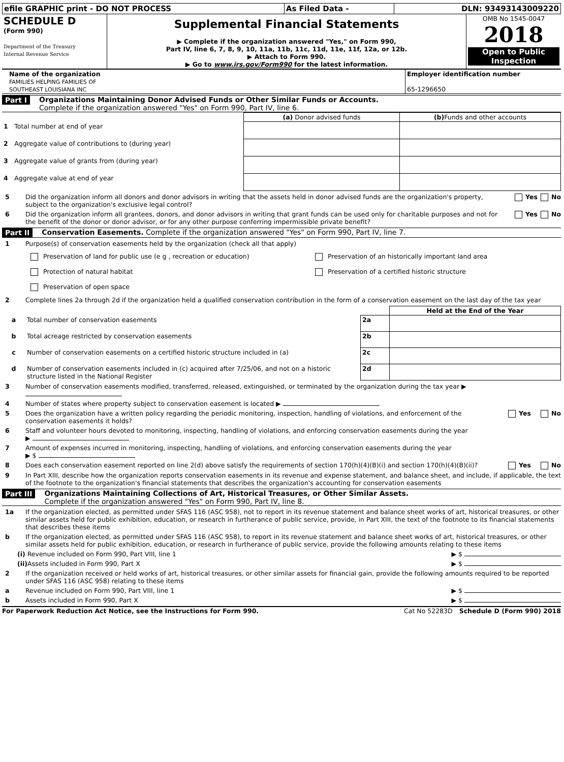| efile GRAPHIC print - DO NOT PROCESS | As Filed Data - | DLN: 93493143009220 |
| SCHEDULE D (Form 990) Department of the Treasury Internal Revenue Service | Supplemental Financial Statements ▶ Complete if the organization answered "Yes," on Form 990, Part IV, line 6, 7, 8, 9, 10, 11a, 11b, 11c, 11d, 11e, 11f, 12a, or 12b. ▶ Attach to Form 990. ▶ Go to www.irs.gov/Form990 for the latest information. | OMB No 1545-0047 2018 Open to Public Inspection |
| Name of the organization FAMILIES HELPING FAMILIES OF SOUTHEAST LOUISIANA INC | Employer identification number 65-1296650 |
Part I Organizations Maintaining Donor Advised Funds or Other Similar Funds or Accounts.
Complete if the organization answered "Yes" on Form 990, Part IV, line 6.
| | | (a) Donor advised funds | (b) Funds and other accounts |
| --- | --- | --- | --- |
| 1 | Total number at end of year | | |
| 2 | Aggregate value of contributions to (during year) | | |
| 3 | Aggregate value of grants from (during year) | | |
| 4 | Aggregate value at end of year | | |
5 Did the organization inform all donors and donor advisors in writing that the assets held in donor advised funds are the organization's property, subject to the organization's exclusive legal control? Yes No
6 Did the organization inform all grantees, donors, and donor advisors in writing that grant funds can be used only for charitable purposes and not for the benefit of the donor or donor advisor, or for any other purpose conferring impermissible private benefit? Yes No
Part II Conservation Easements. Complete if the organization answered "Yes" on Form 990, Part IV, line 7.
1 Purpose(s) of conservation easements held by the organization (check all that apply)
Preservation of land for public use (e g , recreation or education) Preservation of an historically important land area Protection of natural habitat Preservation of a certified historic structure Preservation of open space
2 Complete lines 2a through 2d if the organization held a qualified conservation contribution in the form of a conservation easement on the last day of the tax year
| | | | Held at the End of the Year |
| a | Total number of conservation easements | 2a | |
| b | Total acreage restricted by conservation easements | 2b | |
| c | Number of conservation easements on a certified historic structure included in (a) | 2c | |
| d | Number of conservation easements included in (c) acquired after 7/25/06, and not on a historic structure listed in the National Register | 2d | |
3 Number of conservation easements modified, transferred, released, extinguished, or terminated by the organization during the tax year ▶
4 Number of states where property subject to conservation easement is located ▶
5 Does the organization have a written policy regarding the periodic monitoring, inspection, handling of violations, and enforcement of the conservation easements it holds? Yes No
6 Staff and volunteer hours devoted to monitoring, inspecting, handling of violations, and enforcing conservation easements during the year
▶
7 Amount of expenses incurred in monitoring, inspecting, handling of violations, and enforcing conservation easements during the year
▶ $
8 Does each conservation easement reported on line 2(d) above satisfy the requirements of section 170(h)(4)(B)(i) and section 170(h)(4)(B)(ii)? Yes No
9 In Part XIII, describe how the organization reports conservation easements in its revenue and expense statement, and balance sheet, and include, if applicable, the text of the footnote to the organization's financial statements that describes the organization's accounting for conservation easements
Part III Organizations Maintaining Collections of Art, Historical Treasures, or Other Similar Assets.
Complete if the organization answered "Yes" on Form 990, Part IV, line 8.
1a If the organization elected, as permitted under SFAS 116 (ASC 958), not to report in its revenue statement and balance sheet works of art, historical treasures, or other similar assets held for public exhibition, education, or research in furtherance of public service, provide, in Part XIII, the text of the footnote to its financial statements that describes these items
b If the organization elected, as permitted under SFAS 116 (ASC 958), to report in its revenue statement and balance sheet works of art, historical treasures, or other similar assets held for public exhibition, education, or research in furtherance of public service, provide the following amounts relating to these items
(i) Revenue included on Form 990, Part VIII, line 1 ▶ $
(ii) Assets included in Form 990, Part X ▶ $
2 If the organization received or held works of art, historical treasures, or other similar assets for financial gain, provide the following amounts required to be reported under SFAS 116 (ASC 958) relating to these items
a Revenue included on Form 990, Part VIII, line 1 ▶ $
b Assets included in Form 990, Part X ▶ $
For Paperwork Reduction Act Notice, see the Instructions for Form 990. Cat No 52283D Schedule D (Form 990) 2018